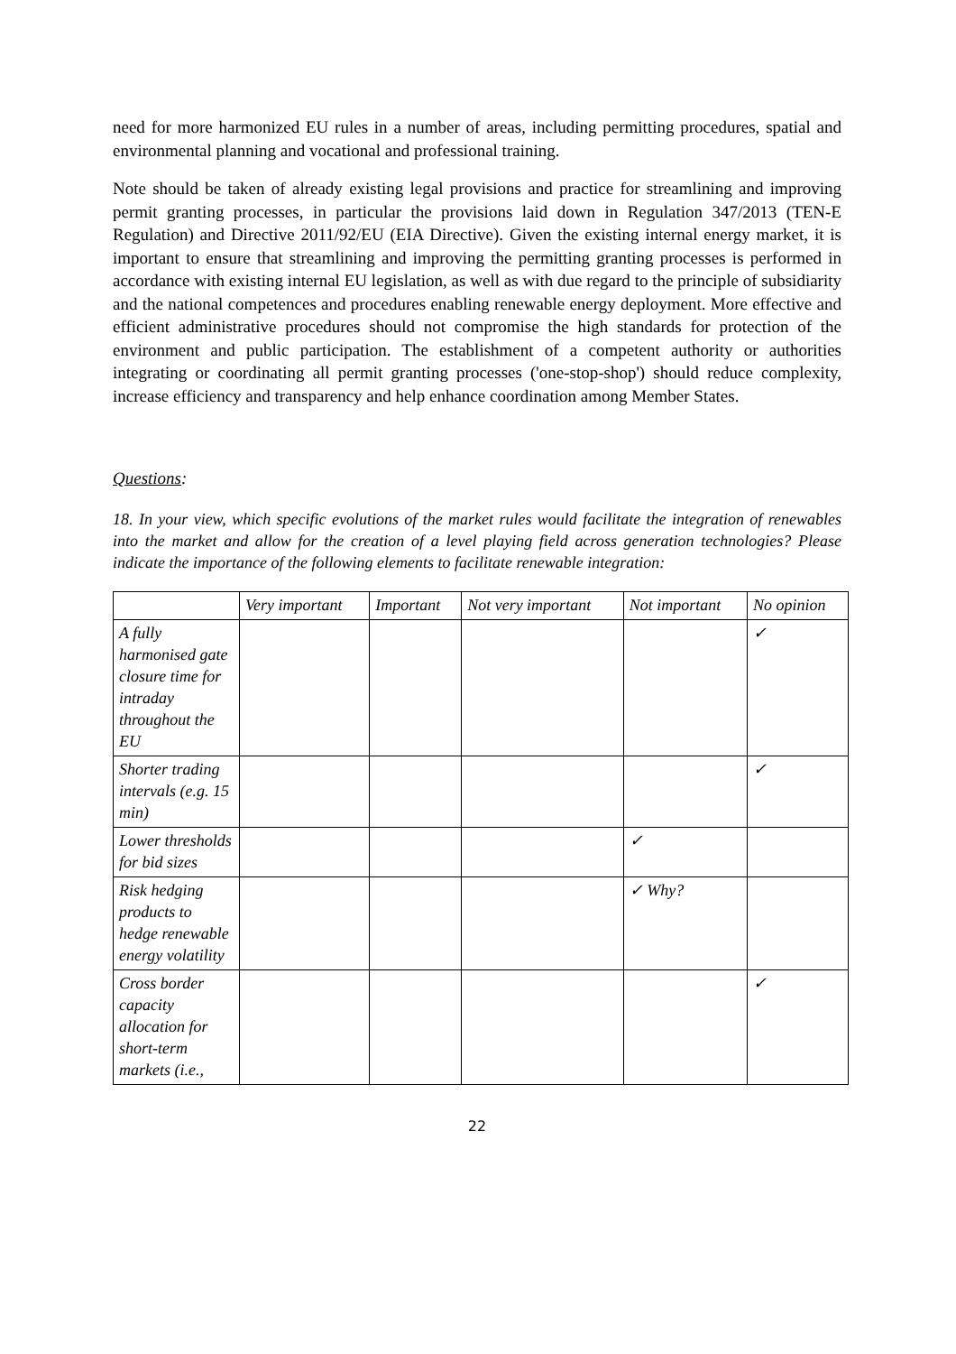need for more harmonized EU rules in a number of areas, including permitting procedures, spatial and environmental planning and vocational and professional training.
Note should be taken of already existing legal provisions and practice for streamlining and improving permit granting processes, in particular the provisions laid down in Regulation 347/2013 (TEN-E Regulation) and Directive 2011/92/EU (EIA Directive). Given the existing internal energy market, it is important to ensure that streamlining and improving the permitting granting processes is performed in accordance with existing internal EU legislation, as well as with due regard to the principle of subsidiarity and the national competences and procedures enabling renewable energy deployment. More effective and efficient administrative procedures should not compromise the high standards for protection of the environment and public participation. The establishment of a competent authority or authorities integrating or coordinating all permit granting processes ('one-stop-shop') should reduce complexity, increase efficiency and transparency and help enhance coordination among Member States.
Questions:
18. In your view, which specific evolutions of the market rules would facilitate the integration of renewables into the market and allow for the creation of a level playing field across generation technologies? Please indicate the importance of the following elements to facilitate renewable integration:
| | Very important | Important | Not very important | Not important | No opinion |
| A fully harmonised gate closure time for intraday throughout the EU | | | | | ✓ |
| Shorter trading intervals (e.g. 15 min) | | | | | ✓ |
| Lower thresholds for bid sizes | | | | ✓ | |
| Risk hedging products to hedge renewable energy volatility | | | | ✓ Why? | |
| Cross border capacity allocation for short-term markets (i.e., | | | | | ✓ |
22